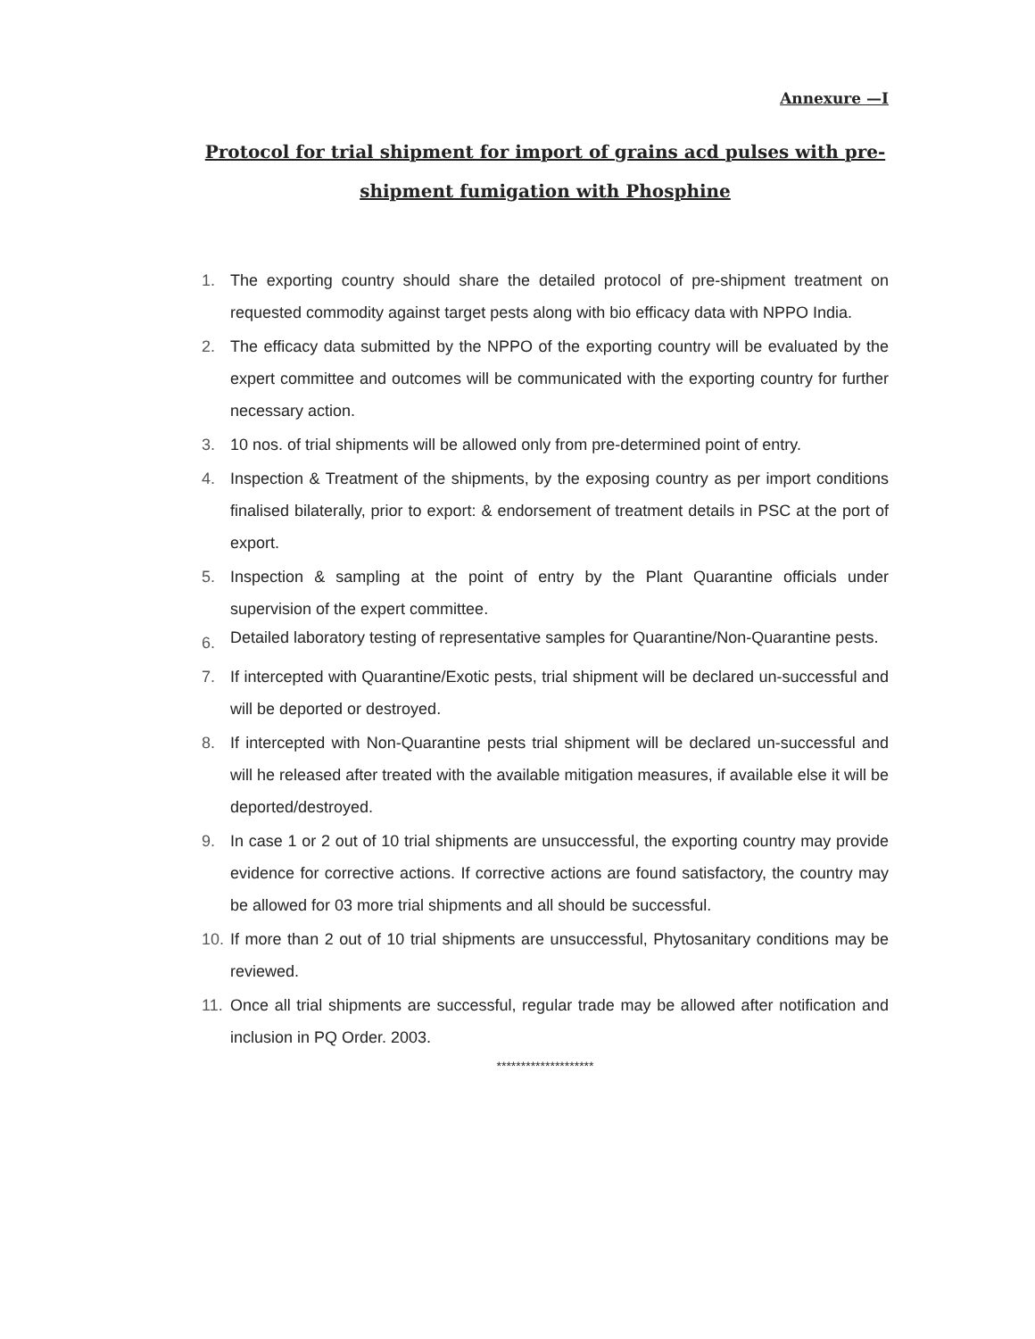Annexure —I
Protocol for trial shipment for import of grains acd pulses with pre-shipment fumigation with Phosphine
1. The exporting country should share the detailed protocol of pre-shipment treatment on requested commodity against target pests along with bio efficacy data with NPPO India.
2. The efficacy data submitted by the NPPO of the exporting country will be evaluated by the expert committee and outcomes will be communicated with the exporting country for further necessary action.
3. 10 nos. of trial shipments will be allowed only from pre-determined point of entry.
4. Inspection & Treatment of the shipments, by the exposing country as per import conditions finalised bilaterally, prior to export: & endorsement of treatment details in PSC at the port of export.
5. Inspection & sampling at the point of entry by the Plant Quarantine officials under supervision of the expert committee.
6. Detailed laboratory testing of representative samples for Quarantine/Non-Quarantine pests.
7. If intercepted with Quarantine/Exotic pests, trial shipment will be declared un-successful and will be deported or destroyed.
8. If intercepted with Non-Quarantine pests trial shipment will be declared un-successful and will he released after treated with the available mitigation measures, if available else it will be deported/destroyed.
9. In case 1 or 2 out of 10 trial shipments are unsuccessful, the exporting country may provide evidence for corrective actions. If corrective actions are found satisfactory, the country may be allowed for 03 more trial shipments and all should be successful.
10. If more than 2 out of 10 trial shipments are unsuccessful, Phytosanitary conditions may be reviewed.
11. Once all trial shipments are successful, regular trade may be allowed after notification and inclusion in PQ Order. 2003.
********************